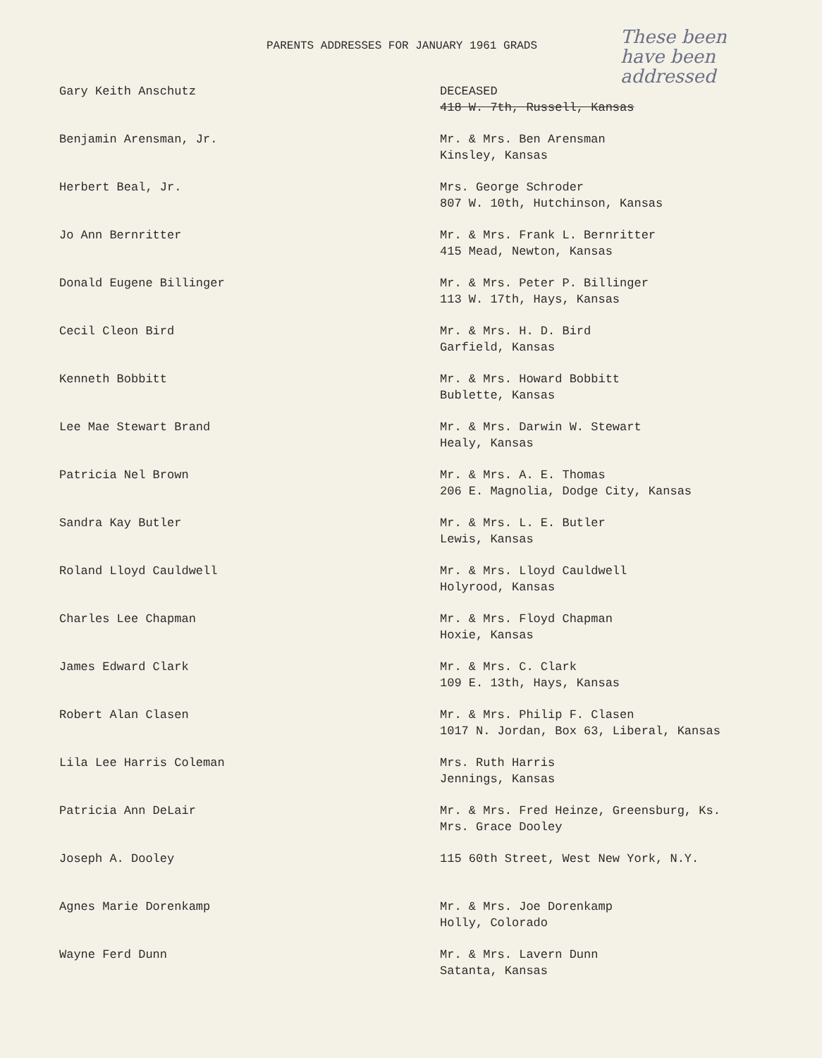PARENTS ADDRESSES FOR JANUARY 1961 GRADS
These been
have been
addressed
| Gary Keith Anschutz | DECEASED 418 W. 7th, Russell, Kansas |
| Benjamin Arensman, Jr. | Mr. & Mrs. Ben Arensman Kinsley, Kansas |
| Herbert Beal, Jr. | Mrs. George Schroder 807 W. 10th, Hutchinson, Kansas |
| Jo Ann Bernritter | Mr. & Mrs. Frank L. Bernritter 415 Mead, Newton, Kansas |
| Donald Eugene Billinger | Mr. & Mrs. Peter P. Billinger 113 W. 17th, Hays, Kansas |
| Cecil Cleon Bird | Mr. & Mrs. H. D. Bird Garfield, Kansas |
| Kenneth Bobbitt | Mr. & Mrs. Howard Bobbitt Bublette, Kansas |
| Lee Mae Stewart Brand | Mr. & Mrs. Darwin W. Stewart Healy, Kansas |
| Patricia Nel Brown | Mr. & Mrs. A. E. Thomas 206 E. Magnolia, Dodge City, Kansas |
| Sandra Kay Butler | Mr. & Mrs. L. E. Butler Lewis, Kansas |
| Roland Lloyd Cauldwell | Mr. & Mrs. Lloyd Cauldwell Holyrood, Kansas |
| Charles Lee Chapman | Mr. & Mrs. Floyd Chapman Hoxie, Kansas |
| James Edward Clark | Mr. & Mrs. C. Clark 109 E. 13th, Hays, Kansas |
| Robert Alan Clasen | Mr. & Mrs. Philip F. Clasen 1017 N. Jordan, Box 63, Liberal, Kansas |
| Lila Lee Harris Coleman | Mrs. Ruth Harris Jennings, Kansas |
| Patricia Ann DeLair | Mr. & Mrs. Fred Heinze, Greensburg, Ks. Mrs. Grace Dooley |
| Joseph A. Dooley | 115 60th Street, West New York, N.Y. |
| Agnes Marie Dorenkamp | Mr. & Mrs. Joe Dorenkamp Holly, Colorado |
| Wayne Ferd Dunn | Mr. & Mrs. Lavern Dunn Satanta, Kansas |